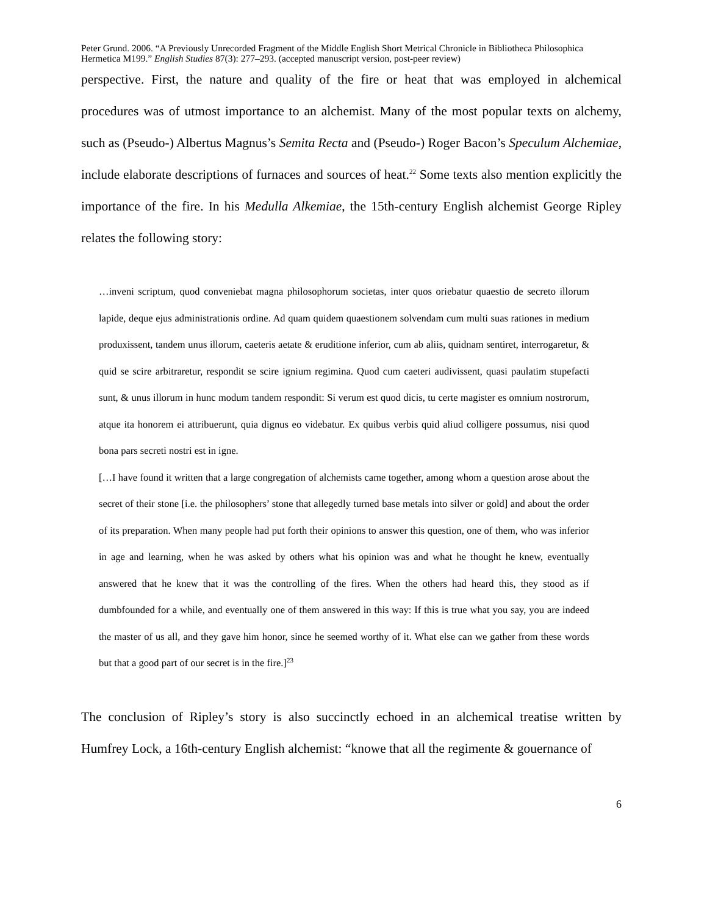Peter Grund. 2006. “A Previously Unrecorded Fragment of the Middle English Short Metrical Chronicle in Bibliotheca Philosophica Hermetica M199.” English Studies 87(3): 277–293. (accepted manuscript version, post-peer review)
perspective. First, the nature and quality of the fire or heat that was employed in alchemical procedures was of utmost importance to an alchemist. Many of the most popular texts on alchemy, such as (Pseudo-) Albertus Magnus’s Semita Recta and (Pseudo-) Roger Bacon’s Speculum Alchemiae, include elaborate descriptions of furnaces and sources of heat.<sup>22</sup> Some texts also mention explicitly the importance of the fire. In his Medulla Alkemiae, the 15th-century English alchemist George Ripley relates the following story:
…inveni scriptum, quod conveniebat magna philosophorum societas, inter quos oriebatur quaestio de secreto illorum lapide, deque ejus administrationis ordine. Ad quam quidem quaestionem solvendam cum multi suas rationes in medium produxissent, tandem unus illorum, caeteris aetate & eruditione inferior, cum ab aliis, quidnam sentiret, interrogaretur, & quid se scire arbitraretur, respondit se scire ignium regimina. Quod cum caeteri audivissent, quasi paulatim stupefacti sunt, & unus illorum in hunc modum tandem respondit: Si verum est quod dicis, tu certe magister es omnium nostrorum, atque ita honorem ei attribuerunt, quia dignus eo videbatur. Ex quibus verbis quid aliud colligere possumus, nisi quod bona pars secreti nostri est in igne.
[…I have found it written that a large congregation of alchemists came together, among whom a question arose about the secret of their stone [i.e. the philosophers’ stone that allegedly turned base metals into silver or gold] and about the order of its preparation. When many people had put forth their opinions to answer this question, one of them, who was inferior in age and learning, when he was asked by others what his opinion was and what he thought he knew, eventually answered that he knew that it was the controlling of the fires. When the others had heard this, they stood as if dumbfounded for a while, and eventually one of them answered in this way: If this is true what you say, you are indeed the master of us all, and they gave him honor, since he seemed worthy of it. What else can we gather from these words but that a good part of our secret is in the fire.]<sup>23</sup>
The conclusion of Ripley’s story is also succinctly echoed in an alchemical treatise written by Humfrey Lock, a 16th-century English alchemist: “knowe that all the regimente & gouernance of
6